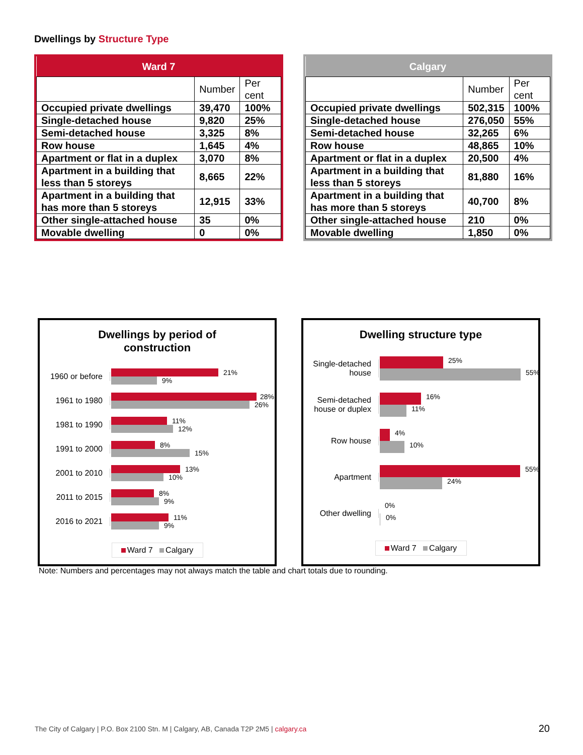Dwellings by Structure Type
| Ward 7 | | |
| --- | --- | --- |
| | Number | Per cent |
| Occupied private dwellings | 39,470 | 100% |
| Single-detached house | 9,820 | 25% |
| Semi-detached house | 3,325 | 8% |
| Row house | 1,645 | 4% |
| Apartment or flat in a duplex | 3,070 | 8% |
| Apartment in a building that less than 5 storeys | 8,665 | 22% |
| Apartment in a building that has more than 5 storeys | 12,915 | 33% |
| Other single-attached house | 35 | 0% |
| Movable dwelling | 0 | 0% |
| Calgary | | |
| --- | --- | --- |
| | Number | Per cent |
| Occupied private dwellings | 502,315 | 100% |
| Single-detached house | 276,050 | 55% |
| Semi-detached house | 32,265 | 6% |
| Row house | 48,865 | 10% |
| Apartment or flat in a duplex | 20,500 | 4% |
| Apartment in a building that less than 5 storeys | 81,880 | 16% |
| Apartment in a building that has more than 5 storeys | 40,700 | 8% |
| Other single-attached house | 210 | 0% |
| Movable dwelling | 1,850 | 0% |
Dwellings by period of
construction
1960 or before
21%
9%
1961 to 1980
28%
26%
1981 to 1990
11%
12%
1991 to 2000
8%
15%
2001 to 2010
13%
10%
2011 to 2015
8%
9%
2016 to 2021
11%
9%
Ward 7 Calgary
Dwelling structure type
Single-detached house
25%
55%
Semi-detached house or duplex
16%
11%
Row house
4%
10%
Apartment
55%
24%
Other dwelling
0%
0%
Ward 7 Calgary
Note: Numbers and percentages may not always match the table and chart totals due to rounding.
The City of Calgary | P.O. Box 2100 Stn. M | Calgary, AB, Canada T2P 2M5 | calgary.ca
20